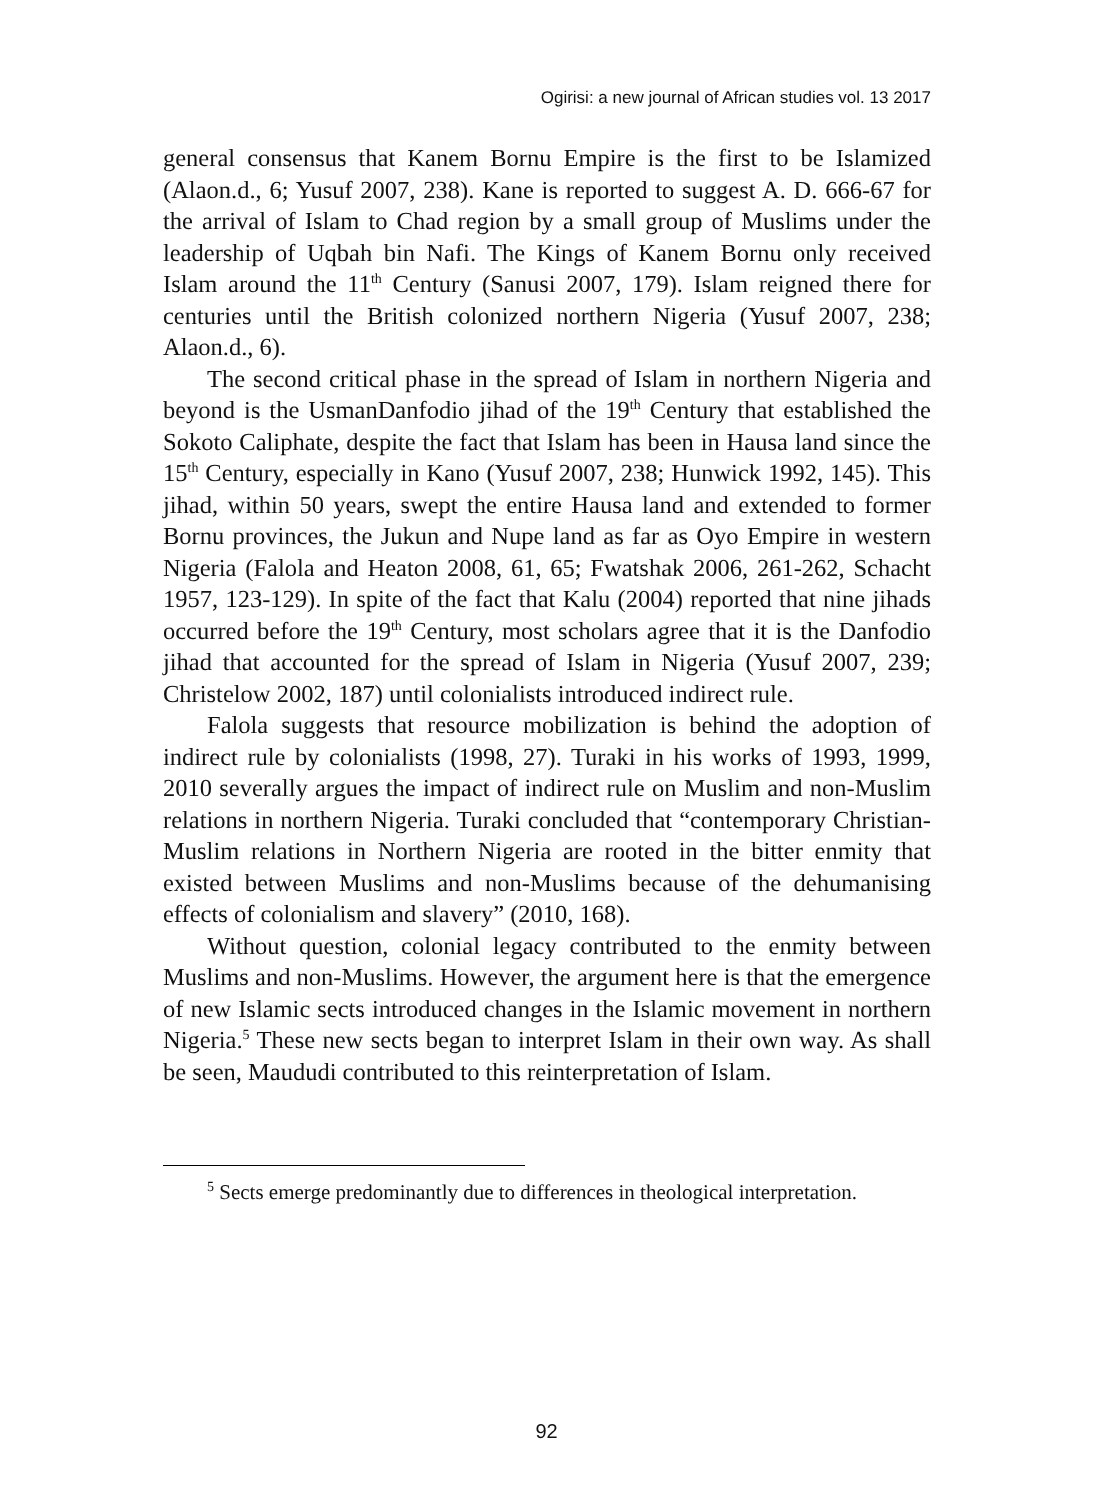Ogirisi: a new journal of African studies vol. 13 2017
general consensus that Kanem Bornu Empire is the first to be Islamized (Alaon.d., 6; Yusuf 2007, 238). Kane is reported to suggest A. D. 666-67 for the arrival of Islam to Chad region by a small group of Muslims under the leadership of Uqbah bin Nafi. The Kings of Kanem Bornu only received Islam around the 11<sup>th</sup> Century (Sanusi 2007, 179). Islam reigned there for centuries until the British colonized northern Nigeria (Yusuf 2007, 238; Alaon.d., 6).
The second critical phase in the spread of Islam in northern Nigeria and beyond is the UsmanDanfodio jihad of the 19<sup>th</sup> Century that established the Sokoto Caliphate, despite the fact that Islam has been in Hausa land since the 15<sup>th</sup> Century, especially in Kano (Yusuf 2007, 238; Hunwick 1992, 145). This jihad, within 50 years, swept the entire Hausa land and extended to former Bornu provinces, the Jukun and Nupe land as far as Oyo Empire in western Nigeria (Falola and Heaton 2008, 61, 65; Fwatshak 2006, 261-262, Schacht 1957, 123-129). In spite of the fact that Kalu (2004) reported that nine jihads occurred before the 19<sup>th</sup> Century, most scholars agree that it is the Danfodio jihad that accounted for the spread of Islam in Nigeria (Yusuf 2007, 239; Christelow 2002, 187) until colonialists introduced indirect rule.
Falola suggests that resource mobilization is behind the adoption of indirect rule by colonialists (1998, 27). Turaki in his works of 1993, 1999, 2010 severally argues the impact of indirect rule on Muslim and non-Muslim relations in northern Nigeria. Turaki concluded that “contemporary Christian-Muslim relations in Northern Nigeria are rooted in the bitter enmity that existed between Muslims and non-Muslims because of the dehumanising effects of colonialism and slavery” (2010, 168).
Without question, colonial legacy contributed to the enmity between Muslims and non-Muslims. However, the argument here is that the emergence of new Islamic sects introduced changes in the Islamic movement in northern Nigeria.<sup>5</sup> These new sects began to interpret Islam in their own way. As shall be seen, Maududi contributed to this reinterpretation of Islam.
<sup>5</sup> Sects emerge predominantly due to differences in theological interpretation.
92